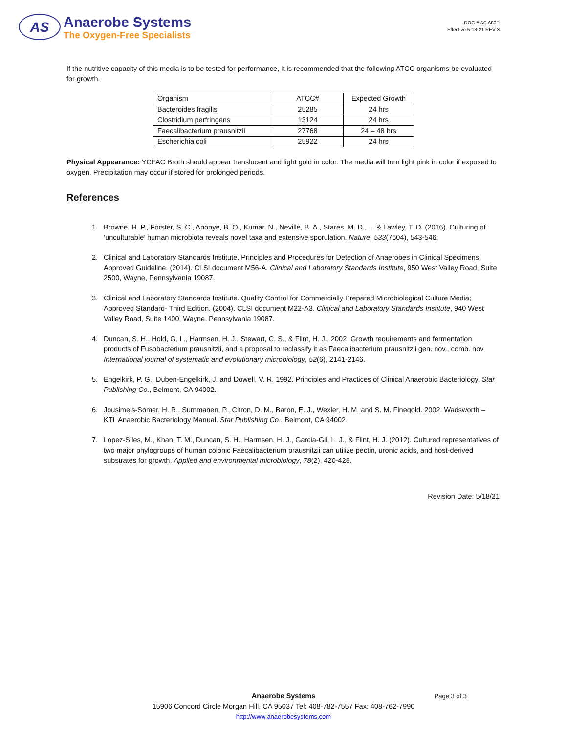AS
Anaerobe Systems
The Oxygen-Free Specialists
DOC # AS-680P
Effective 5-18-21 REV 3
If the nutritive capacity of this media is to be tested for performance, it is recommended that the following ATCC organisms be evaluated for growth.
| Organism | ATCC# | Expected Growth |
| Bacteroides fragilis | 25285 | 24 hrs |
| Clostridium perfringens | 13124 | 24 hrs |
| Faecalibacterium prausnitzii | 27768 | 24 – 48 hrs |
| Escherichia coli | 25922 | 24 hrs |
Physical Appearance: YCFAC Broth should appear translucent and light gold in color. The media will turn light pink in color if exposed to oxygen. Precipitation may occur if stored for prolonged periods.
References
1. Browne, H. P., Forster, S. C., Anonye, B. O., Kumar, N., Neville, B. A., Stares, M. D., ... & Lawley, T. D. (2016). Culturing of ‘unculturable’ human microbiota reveals novel taxa and extensive sporulation. Nature, 533(7604), 543-546.
2. Clinical and Laboratory Standards Institute. Principles and Procedures for Detection of Anaerobes in Clinical Specimens; Approved Guideline. (2014). CLSI document M56-A. Clinical and Laboratory Standards Institute, 950 West Valley Road, Suite 2500, Wayne, Pennsylvania 19087.
3. Clinical and Laboratory Standards Institute. Quality Control for Commercially Prepared Microbiological Culture Media; Approved Standard- Third Edition. (2004). CLSI document M22-A3. Clinical and Laboratory Standards Institute, 940 West Valley Road, Suite 1400, Wayne, Pennsylvania 19087.
4. Duncan, S. H., Hold, G. L., Harmsen, H. J., Stewart, C. S., & Flint, H. J.. 2002. Growth requirements and fermentation products of Fusobacterium prausnitzii, and a proposal to reclassify it as Faecalibacterium prausnitzii gen. nov., comb. nov. International journal of systematic and evolutionary microbiology, 52(6), 2141-2146.
5. Engelkirk, P. G., Duben-Engelkirk, J. and Dowell, V. R. 1992. Principles and Practices of Clinical Anaerobic Bacteriology. Star Publishing Co., Belmont, CA 94002.
6. Jousimeis-Somer, H. R., Summanen, P., Citron, D. M., Baron, E. J., Wexler, H. M. and S. M. Finegold. 2002. Wadsworth – KTL Anaerobic Bacteriology Manual. Star Publishing Co., Belmont, CA 94002.
7. Lopez-Siles, M., Khan, T. M., Duncan, S. H., Harmsen, H. J., Garcia-Gil, L. J., & Flint, H. J. (2012). Cultured representatives of two major phylogroups of human colonic Faecalibacterium prausnitzii can utilize pectin, uronic acids, and host-derived substrates for growth. Applied and environmental microbiology, 78(2), 420-428.
Revision Date: 5/18/21
Page 3 of 3 Anaerobe Systems
15906 Concord Circle Morgan Hill, CA 95037 Tel: 408-782-7557 Fax: 408-762-7990
http://www.anaerobesystems.com